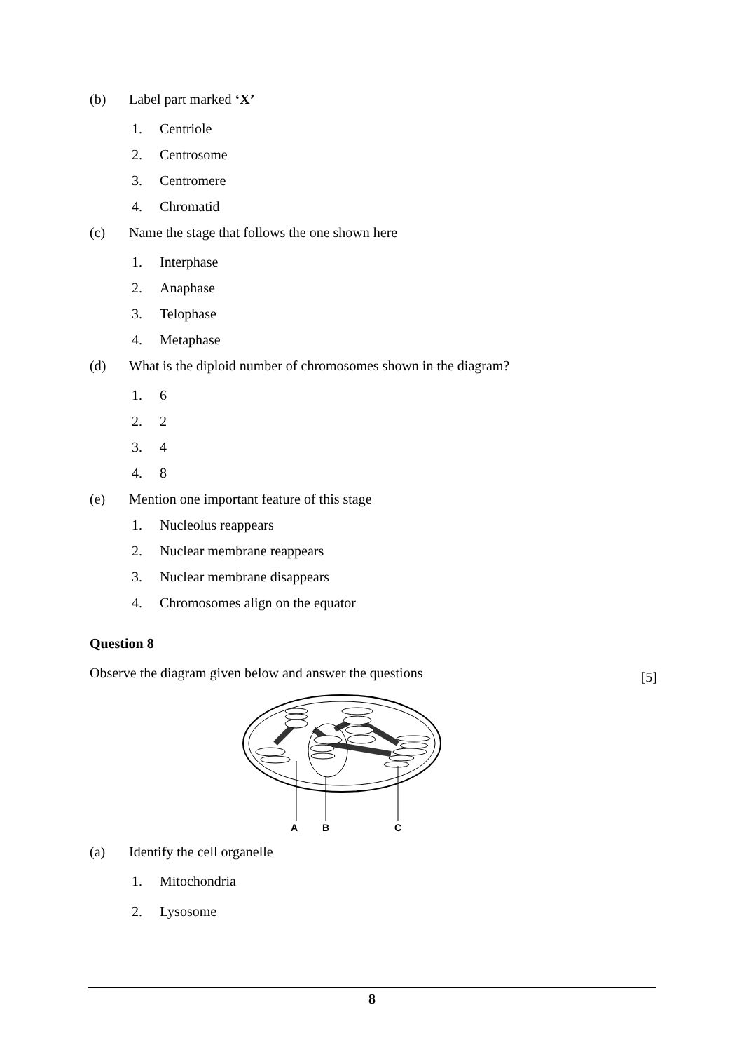(b) Label part marked ‘X’
1. Centriole
2. Centrosome
3. Centromere
4. Chromatid
(c) Name the stage that follows the one shown here
1. Interphase
2. Anaphase
3. Telophase
4. Metaphase
(d) What is the diploid number of chromosomes shown in the diagram?
1. 6
2. 2
3. 4
4. 8
(e) Mention one important feature of this stage
1. Nucleolus reappears
2. Nuclear membrane reappears
3. Nuclear membrane disappears
4. Chromosomes align on the equator
Question 8
Observe the diagram given below and answer the questions [5]
A
B
C
(a) Identify the cell organelle
1. Mitochondria
2. Lysosome
8